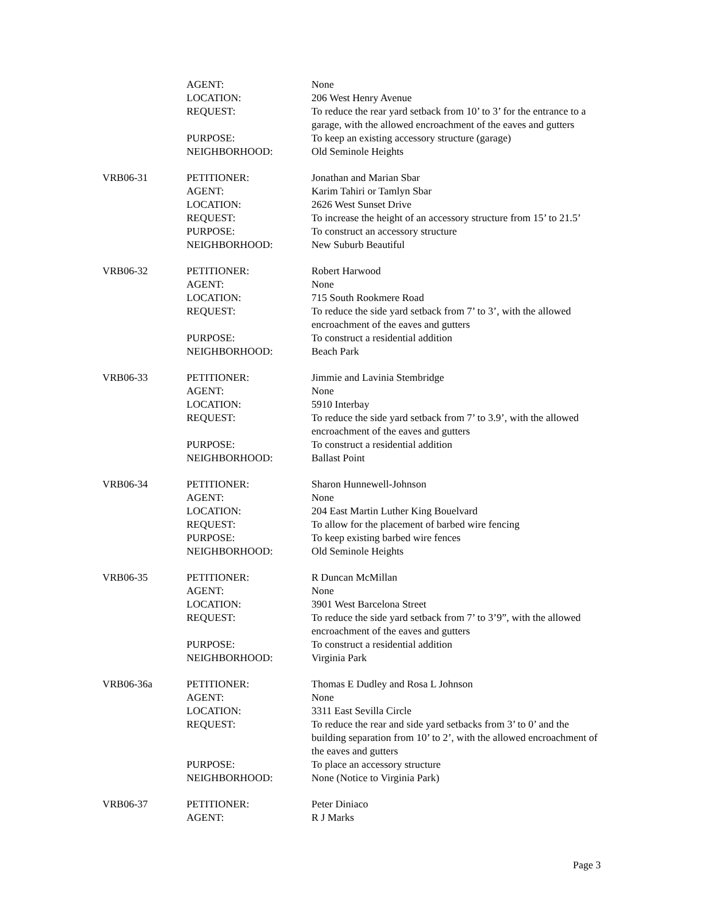| | AGENT: | None |
| | LOCATION: | 206 West Henry Avenue |
| | REQUEST: | To reduce the rear yard setback from 10’ to 3’ for the entrance to a garage, with the allowed encroachment of the eaves and gutters |
| | PURPOSE: | To keep an existing accessory structure (garage) |
| | NEIGHBORHOOD: | Old Seminole Heights |
| VRB06-31 | PETITIONER: | Jonathan and Marian Sbar |
| | AGENT: | Karim Tahiri or Tamlyn Sbar |
| | LOCATION: | 2626 West Sunset Drive |
| | REQUEST: | To increase the height of an accessory structure from 15’ to 21.5’ |
| | PURPOSE: | To construct an accessory structure |
| | NEIGHBORHOOD: | New Suburb Beautiful |
| VRB06-32 | PETITIONER: | Robert Harwood |
| | AGENT: | None |
| | LOCATION: | 715 South Rookmere Road |
| | REQUEST: | To reduce the side yard setback from 7’ to 3’, with the allowed encroachment of the eaves and gutters |
| | PURPOSE: | To construct a residential addition |
| | NEIGHBORHOOD: | Beach Park |
| VRB06-33 | PETITIONER: | Jimmie and Lavinia Stembridge |
| | AGENT: | None |
| | LOCATION: | 5910 Interbay |
| | REQUEST: | To reduce the side yard setback from 7’ to 3.9’, with the allowed encroachment of the eaves and gutters |
| | PURPOSE: | To construct a residential addition |
| | NEIGHBORHOOD: | Ballast Point |
| VRB06-34 | PETITIONER: | Sharon Hunnewell-Johnson |
| | AGENT: | None |
| | LOCATION: | 204 East Martin Luther King Bouelvard |
| | REQUEST: | To allow for the placement of barbed wire fencing |
| | PURPOSE: | To keep existing barbed wire fences |
| | NEIGHBORHOOD: | Old Seminole Heights |
| VRB06-35 | PETITIONER: | R Duncan McMillan |
| | AGENT: | None |
| | LOCATION: | 3901 West Barcelona Street |
| | REQUEST: | To reduce the side yard setback from 7’ to 3’9”, with the allowed encroachment of the eaves and gutters |
| | PURPOSE: | To construct a residential addition |
| | NEIGHBORHOOD: | Virginia Park |
| VRB06-36a | PETITIONER: | Thomas E Dudley and Rosa L Johnson |
| | AGENT: | None |
| | LOCATION: | 3311 East Sevilla Circle |
| | REQUEST: | To reduce the rear and side yard setbacks from 3’ to 0’ and the building separation from 10’ to 2’, with the allowed encroachment of the eaves and gutters |
| | PURPOSE: | To place an accessory structure |
| | NEIGHBORHOOD: | None (Notice to Virginia Park) |
| VRB06-37 | PETITIONER: | Peter Diniaco |
| | AGENT: | R J Marks |
Page 3